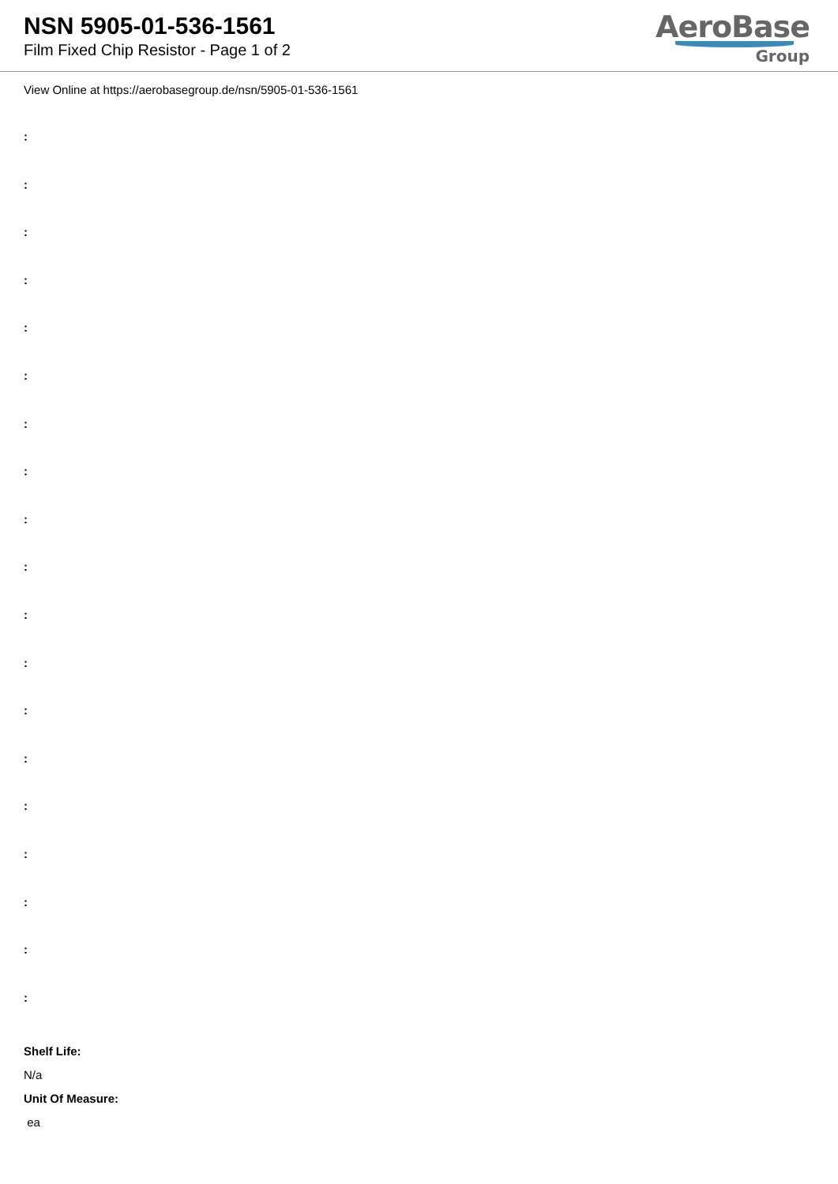NSN 5905-01-536-1561
Film Fixed Chip Resistor - Page 1 of 2
AeroBase
Group
View Online at https://aerobasegroup.de/nsn/5905-01-536-1561
:
:
:
:
:
:
:
:
:
:
:
:
:
:
:
:
:
:
:
Shelf Life:
N/a
Unit Of Measure:
ea